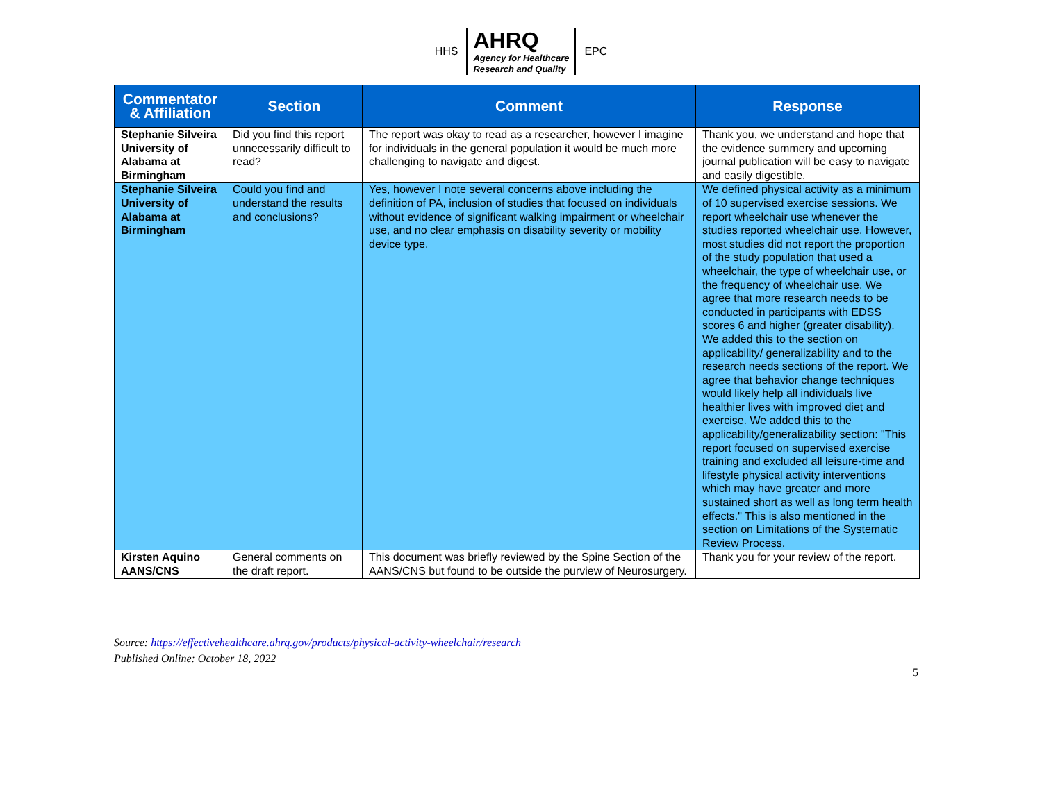HHS
AHRQ
Agency for Healthcare
Research and Quality
EPC
| Commentator & Affiliation | Section | Comment | Response |
| --- | --- | --- | --- |
| Stephanie Silveira University of Alabama at Birmingham | Did you find this report unnecessarily difficult to read? | The report was okay to read as a researcher, however I imagine for individuals in the general population it would be much more challenging to navigate and digest. | Thank you, we understand and hope that the evidence summery and upcoming journal publication will be easy to navigate and easily digestible. |
| Stephanie Silveira University of Alabama at Birmingham | Could you find and understand the results and conclusions? | Yes, however I note several concerns above including the definition of PA, inclusion of studies that focused on individuals without evidence of significant walking impairment or wheelchair use, and no clear emphasis on disability severity or mobility device type. | We defined physical activity as a minimum of 10 supervised exercise sessions. We report wheelchair use whenever the studies reported wheelchair use. However, most studies did not report the proportion of the study population that used a wheelchair, the type of wheelchair use, or the frequency of wheelchair use. We agree that more research needs to be conducted in participants with EDSS scores 6 and higher (greater disability). We added this to the section on applicability/ generalizability and to the research needs sections of the report. We agree that behavior change techniques would likely help all individuals live healthier lives with improved diet and exercise. We added this to the applicability/generalizability section: "This report focused on supervised exercise training and excluded all leisure-time and lifestyle physical activity interventions which may have greater and more sustained short as well as long term health effects." This is also mentioned in the section on Limitations of the Systematic Review Process. |
| Kirsten Aquino AANS/CNS | General comments on the draft report. | This document was briefly reviewed by the Spine Section of the AANS/CNS but found to be outside the purview of Neurosurgery. | Thank you for your review of the report. |
Source: https://effectivehealthcare.ahrq.gov/products/physical-activity-wheelchair/research
Published Online: October 18, 2022
5